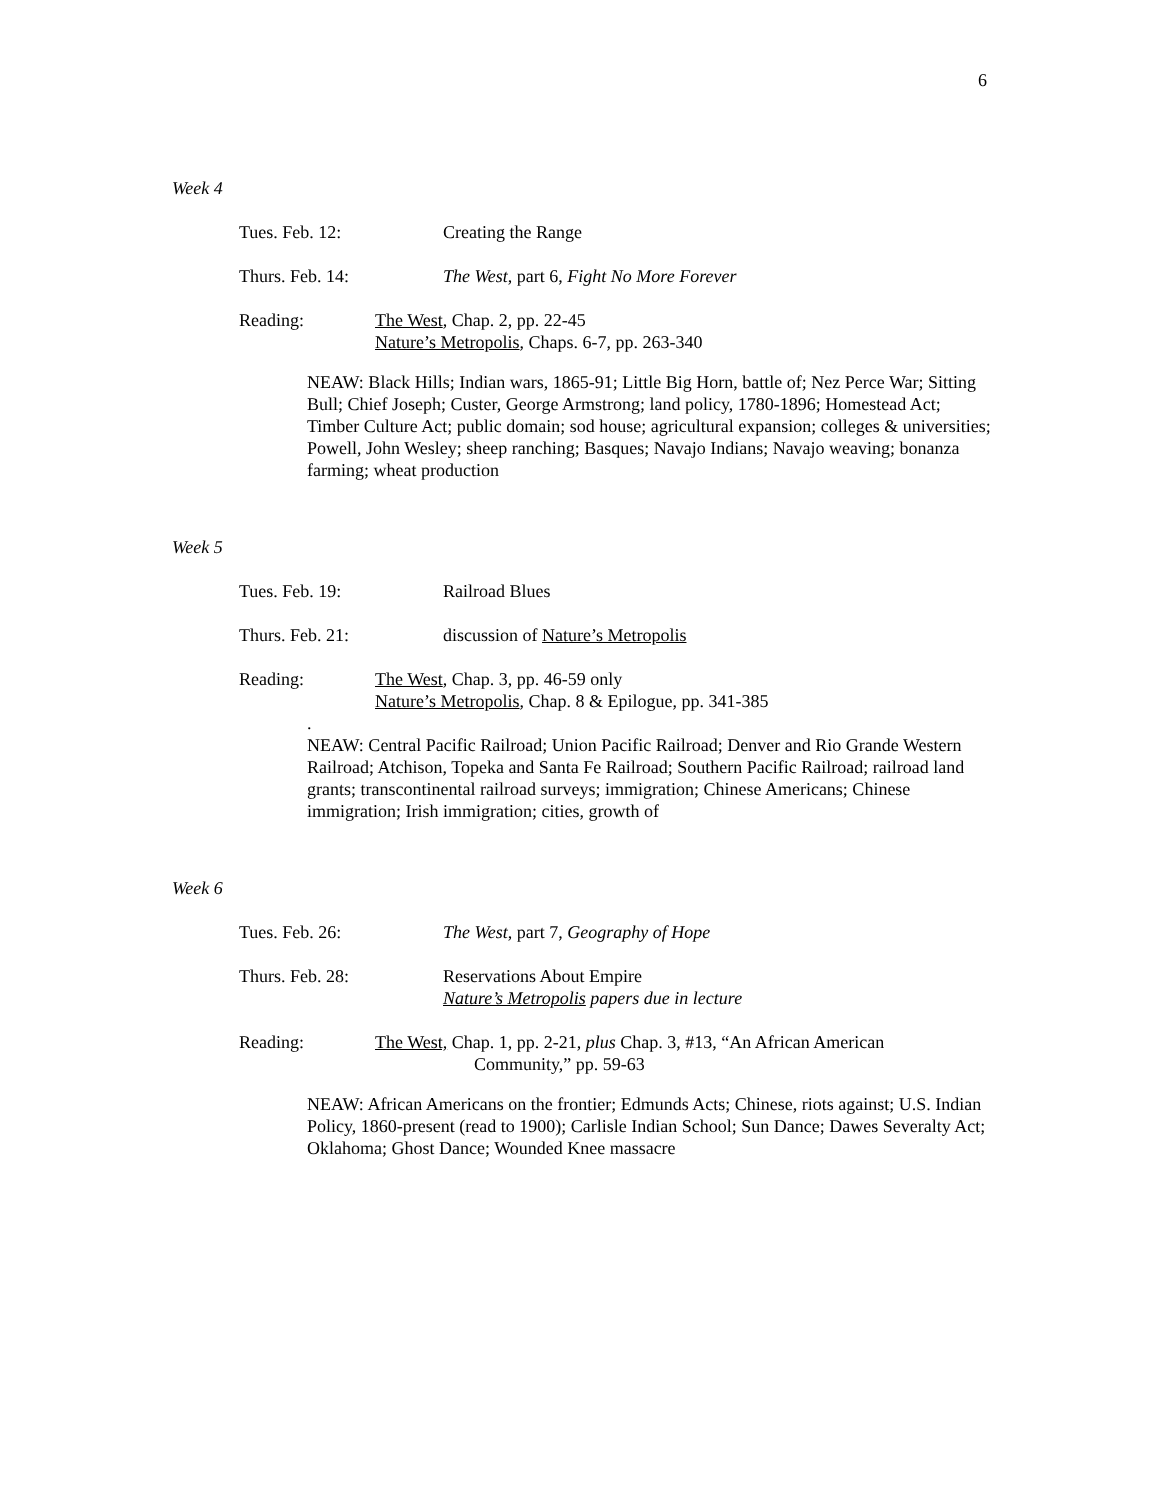6
Week 4
Tues. Feb. 12: Creating the Range
Thurs. Feb. 14: The West, part 6, Fight No More Forever
Reading: The West, Chap. 2, pp. 22-45
Nature’s Metropolis, Chaps. 6-7, pp. 263-340
NEAW: Black Hills; Indian wars, 1865-91; Little Big Horn, battle of; Nez Perce War; Sitting Bull; Chief Joseph; Custer, George Armstrong; land policy, 1780-1896; Homestead Act; Timber Culture Act; public domain; sod house; agricultural expansion; colleges & universities; Powell, John Wesley; sheep ranching; Basques; Navajo Indians; Navajo weaving; bonanza farming; wheat production
Week 5
Tues. Feb. 19: Railroad Blues
Thurs. Feb. 21: discussion of Nature’s Metropolis
Reading: The West, Chap. 3, pp. 46-59 only
Nature’s Metropolis, Chap. 8 & Epilogue, pp. 341-385
.
NEAW: Central Pacific Railroad; Union Pacific Railroad; Denver and Rio Grande Western Railroad; Atchison, Topeka and Santa Fe Railroad; Southern Pacific Railroad; railroad land grants; transcontinental railroad surveys; immigration; Chinese Americans; Chinese immigration; Irish immigration; cities, growth of
Week 6
Tues. Feb. 26: The West, part 7, Geography of Hope
Thurs. Feb. 28: Reservations About Empire
Nature’s Metropolis papers due in lecture
Reading: The West, Chap. 1, pp. 2-21, plus Chap. 3, #13, “An African American
Community,” pp. 59-63
NEAW: African Americans on the frontier; Edmunds Acts; Chinese, riots against; U.S. Indian Policy, 1860-present (read to 1900); Carlisle Indian School; Sun Dance; Dawes Severalty Act; Oklahoma; Ghost Dance; Wounded Knee massacre